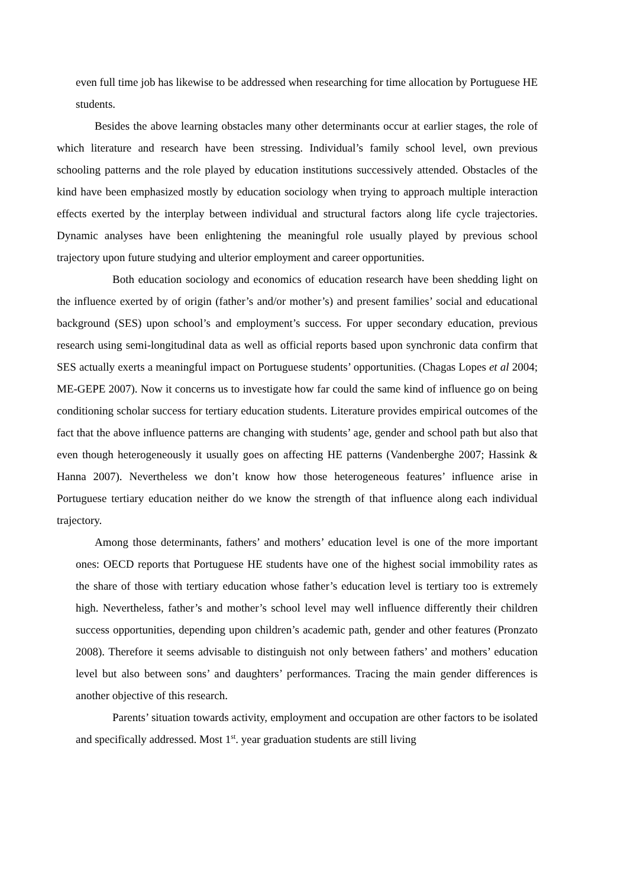even full time job has likewise to be addressed when researching for time allocation by Portuguese HE students.
Besides the above learning obstacles many other determinants occur at earlier stages, the role of which literature and research have been stressing. Individual’s family school level, own previous schooling patterns and the role played by education institutions successively attended. Obstacles of the kind have been emphasized mostly by education sociology when trying to approach multiple interaction effects exerted by the interplay between individual and structural factors along life cycle trajectories. Dynamic analyses have been enlightening the meaningful role usually played by previous school trajectory upon future studying and ulterior employment and career opportunities.
Both education sociology and economics of education research have been shedding light on the influence exerted by of origin (father’s and/or mother’s) and present families’ social and educational background (SES) upon school’s and employment’s success. For upper secondary education, previous research using semi-longitudinal data as well as official reports based upon synchronic data confirm that SES actually exerts a meaningful impact on Portuguese students’ opportunities. (Chagas Lopes et al 2004; ME-GEPE 2007). Now it concerns us to investigate how far could the same kind of influence go on being conditioning scholar success for tertiary education students. Literature provides empirical outcomes of the fact that the above influence patterns are changing with students’ age, gender and school path but also that even though heterogeneously it usually goes on affecting HE patterns (Vandenberghe 2007; Hassink & Hanna 2007). Nevertheless we don’t know how those heterogeneous features’ influence arise in Portuguese tertiary education neither do we know the strength of that influence along each individual trajectory.
Among those determinants, fathers’ and mothers’ education level is one of the more important ones: OECD reports that Portuguese HE students have one of the highest social immobility rates as the share of those with tertiary education whose father’s education level is tertiary too is extremely high. Nevertheless, father’s and mother’s school level may well influence differently their children success opportunities, depending upon children’s academic path, gender and other features (Pronzato 2008). Therefore it seems advisable to distinguish not only between fathers’ and mothers’ education level but also between sons’ and daughters’ performances. Tracing the main gender differences is another objective of this research.
Parents’ situation towards activity, employment and occupation are other factors to be isolated and specifically addressed. Most 1<sup>st</sup>. year graduation students are still living